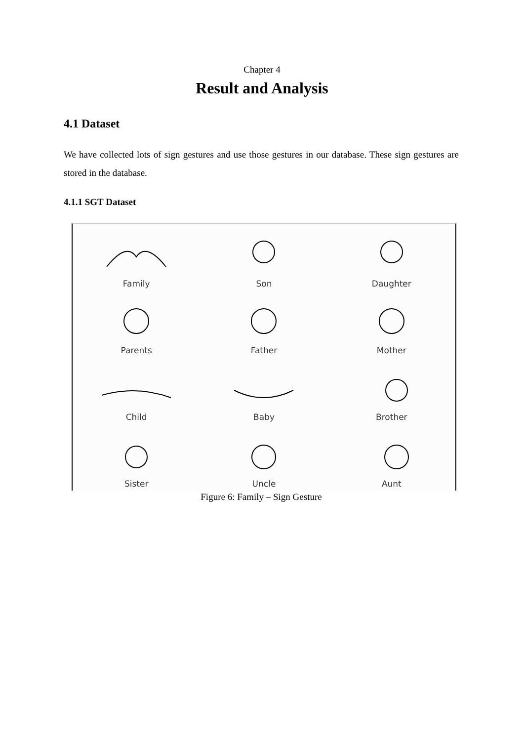Chapter 4
Result and Analysis
4.1 Dataset
We have collected lots of sign gestures and use those gestures in our database. These sign gestures are stored in the database.
4.1.1 SGT Dataset
Family
Son
Daughter
Parents
Father
Mother
Child
Baby
Brother
Sister
Uncle
Aunt
Figure 6: Family – Sign Gesture